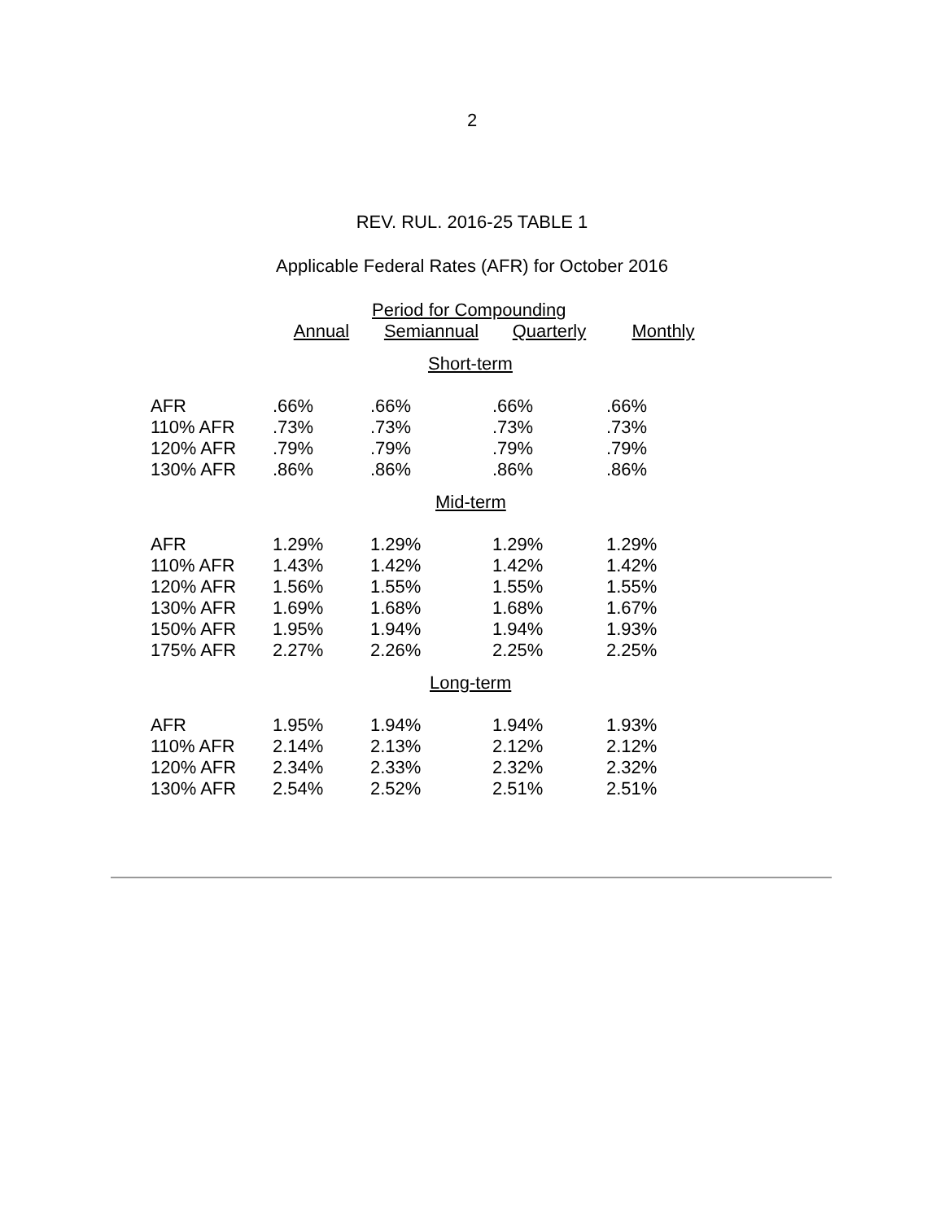2
REV. RUL. 2016-25 TABLE 1
Applicable Federal Rates (AFR) for October 2016
| | Period for Compounding | | | |
| --- | --- | --- | --- | --- |
| | Annual | Semiannual | Quarterly | Monthly |
| Short-term | | | | |
| AFR | .66% | .66% | .66% | .66% |
| 110% AFR | .73% | .73% | .73% | .73% |
| 120% AFR | .79% | .79% | .79% | .79% |
| 130% AFR | .86% | .86% | .86% | .86% |
| Mid-term | | | | |
| AFR | 1.29% | 1.29% | 1.29% | 1.29% |
| 110% AFR | 1.43% | 1.42% | 1.42% | 1.42% |
| 120% AFR | 1.56% | 1.55% | 1.55% | 1.55% |
| 130% AFR | 1.69% | 1.68% | 1.68% | 1.67% |
| 150% AFR | 1.95% | 1.94% | 1.94% | 1.93% |
| 175% AFR | 2.27% | 2.26% | 2.25% | 2.25% |
| Long-term | | | | |
| AFR | 1.95% | 1.94% | 1.94% | 1.93% |
| 110% AFR | 2.14% | 2.13% | 2.12% | 2.12% |
| 120% AFR | 2.34% | 2.33% | 2.32% | 2.32% |
| 130% AFR | 2.54% | 2.52% | 2.51% | 2.51% |